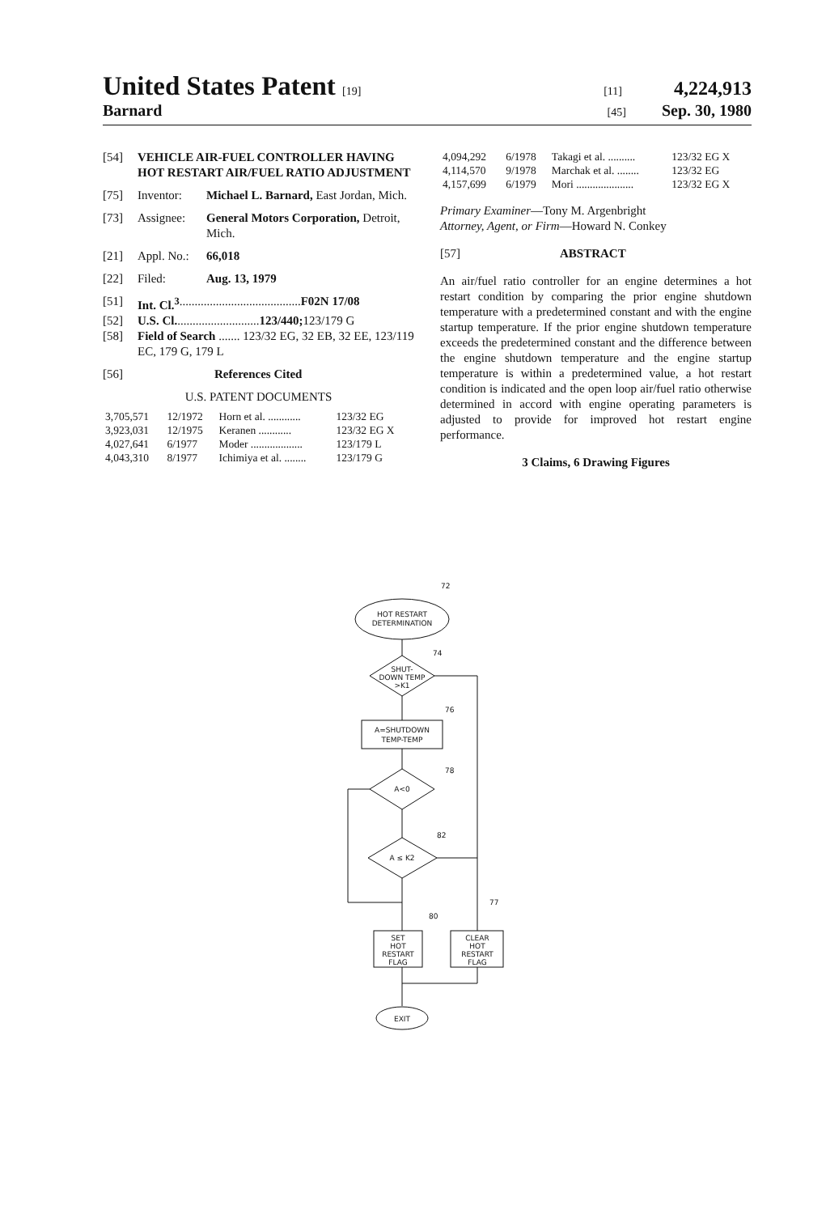United States Patent [19] [11] 4,224,913
Barnard [45] Sep. 30, 1980
[54] VEHICLE AIR-FUEL CONTROLLER HAVING HOT RESTART AIR/FUEL RATIO ADJUSTMENT
[75] Inventor: Michael L. Barnard, East Jordan, Mich.
[73] Assignee: General Motors Corporation, Detroit, Mich.
[21] Appl. No.: 66,018
[22] Filed: Aug. 13, 1979
[51] Int. Cl.<sup>3</sup> ........................................ F02N 17/08
[52] U.S. Cl. ........................... 123/440; 123/179 G
[58] Field of Search ....... 123/32 EG, 32 EB, 32 EE, 123/119 EC, 179 G, 179 L
[56] References Cited
U.S. PATENT DOCUMENTS
| 3,705,571 | 12/1972 | Horn et al. ............ | 123/32 EG |
| 3,923,031 | 12/1975 | Keranen ............ | 123/32 EG X |
| 4,027,641 | 6/1977 | Moder ................... | 123/179 L |
| 4,043,310 | 8/1977 | Ichimiya et al. ........ | 123/179 G |
| 4,094,292 | 6/1978 | Takagi et al. .......... | 123/32 EG X |
| 4,114,570 | 9/1978 | Marchak et al. ........ | 123/32 EG |
| 4,157,699 | 6/1979 | Mori ..................... | 123/32 EG X |
Primary Examiner—Tony M. Argenbright
Attorney, Agent, or Firm—Howard N. Conkey
[57] ABSTRACT
An air/fuel ratio controller for an engine determines a hot restart condition by comparing the prior engine shutdown temperature with a predetermined constant and with the engine startup temperature. If the prior engine shutdown temperature exceeds the predetermined constant and the difference between the engine shutdown temperature and the engine startup temperature is within a predetermined value, a hot restart condition is indicated and the open loop air/fuel ratio otherwise determined in accord with engine operating parameters is adjusted to provide for improved hot restart engine performance.
3 Claims, 6 Drawing Figures
HOT RESTART
DETERMINATION
72
74
SHUT-
DOWN TEMP
>K1
76
A=SHUTDOWN
TEMP-TEMP
78
A<0
82
A ≤ K2
80
77
SET
HOT
RESTART
FLAG
CLEAR
HOT
RESTART
FLAG
EXIT